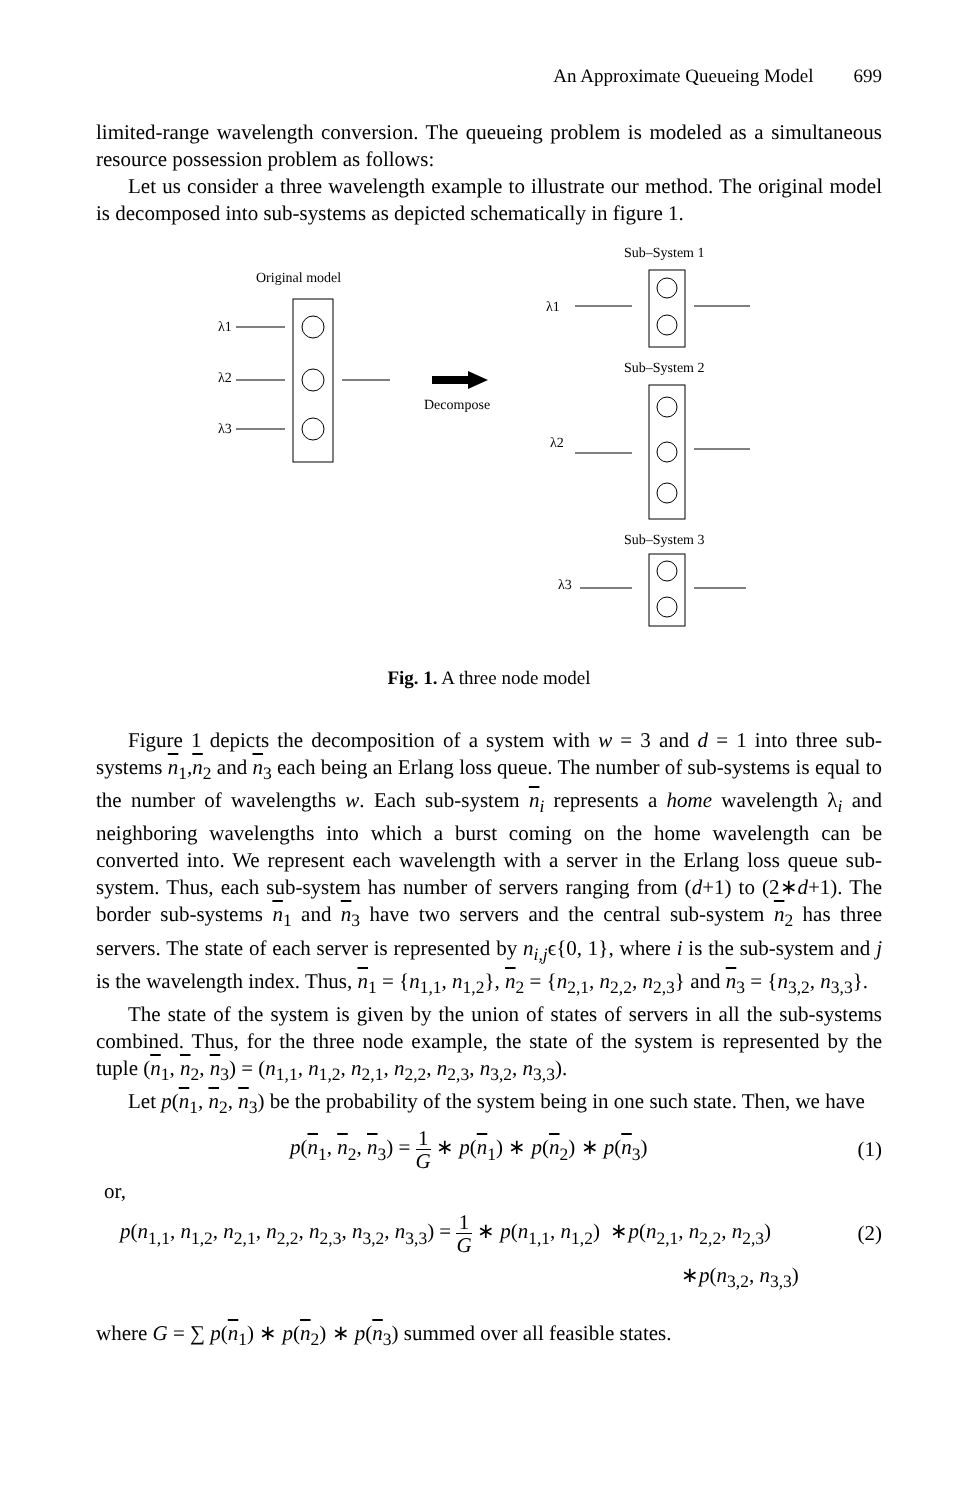An Approximate Queueing Model 699
limited-range wavelength conversion. The queueing problem is modeled as a simultaneous resource possession problem as follows:
Let us consider a three wavelength example to illustrate our method. The original model is decomposed into sub-systems as depicted schematically in figure 1.
Original model
λ1
λ2
λ3
Decompose
Sub–System 1
Sub–System 2
Sub–System 3
λ1
λ2
λ3
Fig. 1. A three node model
Figure 1 depicts the decomposition of a system with w = 3 and d = 1 into three sub-systems n<sub>1</sub>,n<sub>2</sub> and n<sub>3</sub> each being an Erlang loss queue. The number of sub-systems is equal to the number of wavelengths w. Each sub-system n<sub>i</sub> represents a home wavelength λ<sub>i</sub> and neighboring wavelengths into which a burst coming on the home wavelength can be converted into. We represent each wavelength with a server in the Erlang loss queue sub-system. Thus, each sub-system has number of servers ranging from (d+1) to (2∗d+1). The border sub-systems n<sub>1</sub> and n<sub>3</sub> have two servers and the central sub-system n<sub>2</sub> has three servers. The state of each server is represented by n<sub>i,j</sub>ϵ{0, 1}, where i is the sub-system and j is the wavelength index. Thus, n<sub>1</sub> = {n<sub>1,1</sub>, n<sub>1,2</sub>}, n<sub>2</sub> = {n<sub>2,1</sub>, n<sub>2,2</sub>, n<sub>2,3</sub>} and n<sub>3</sub> = {n<sub>3,2</sub>, n<sub>3,3</sub>}.
The state of the system is given by the union of states of servers in all the sub-systems combined. Thus, for the three node example, the state of the system is represented by the tuple (n<sub>1</sub>, n<sub>2</sub>, n<sub>3</sub>) = (n<sub>1,1</sub>, n<sub>1,2</sub>, n<sub>2,1</sub>, n<sub>2,2</sub>, n<sub>2,3</sub>, n<sub>3,2</sub>, n<sub>3,3</sub>).
Let p(n<sub>1</sub>, n<sub>2</sub>, n<sub>3</sub>) be the probability of the system being in one such state. Then, we have
p(n<sub>1</sub>, n<sub>2</sub>, n<sub>3</sub>) = 1 G ∗ p(n<sub>1</sub>) ∗ p(n<sub>2</sub>) ∗ p(n<sub>3</sub>) (1)
or,
p(n<sub>1,1</sub>, n<sub>1,2</sub>, n<sub>2,1</sub>, n<sub>2,2</sub>, n<sub>2,3</sub>, n<sub>3,2</sub>, n<sub>3,3</sub>) = 1 G ∗ p(n<sub>1,1</sub>, n<sub>1,2</sub>) ∗p(n<sub>2,1</sub>, n<sub>2,2</sub>, n<sub>2,3</sub>) (2)
∗p(n<sub>3,2</sub>, n<sub>3,3</sub>)
where G = ∑ p(n<sub>1</sub>) ∗ p(n<sub>2</sub>) ∗ p(n<sub>3</sub>) summed over all feasible states.